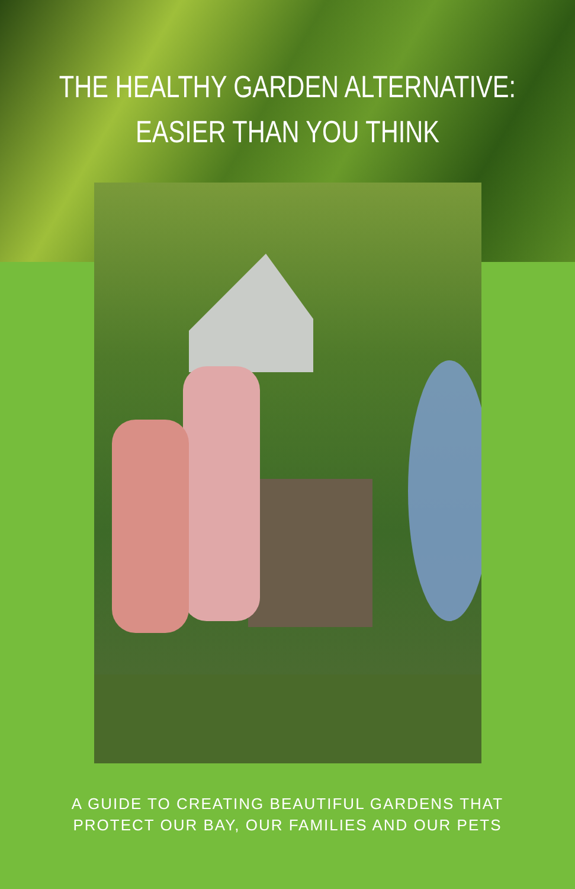THE HEALTHY GARDEN ALTERNATIVE:
EASIER THAN YOU THINK
A GUIDE TO CREATING BEAUTIFUL GARDENS THAT
PROTECT OUR BAY, OUR FAMILIES AND OUR PETS